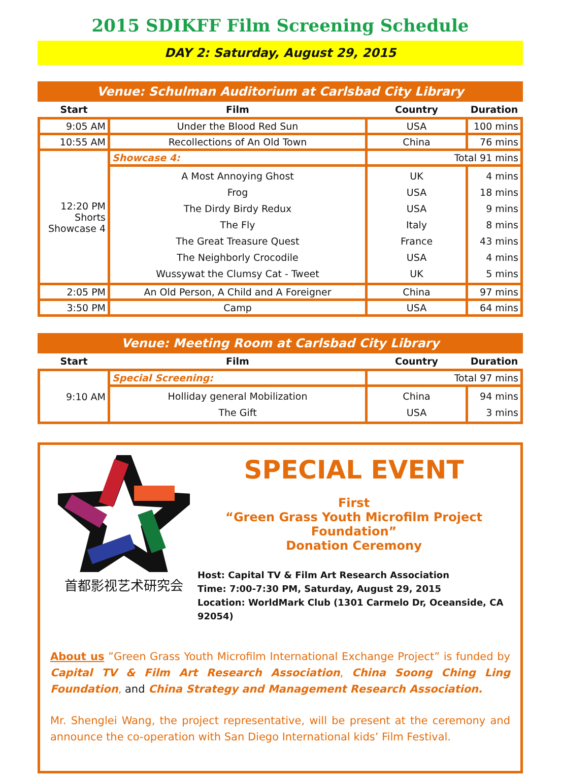2015 SDIKFF Film Screening Schedule
DAY 2: Saturday, August 29, 2015
Venue: Schulman Auditorium at Carlsbad City Library
| Start | Film | Country | Duration |
| --- | --- | --- | --- |
| 9:05 AM | Under the Blood Red Sun | USA | 100 mins |
| 10:55 AM | Recollections of An Old Town | China | 76 mins |
| 12:20 PM Shorts Showcase 4 | Showcase 4: | Total 91 mins | |
| | A Most Annoying Ghost Frog The Dirdy Birdy Redux The Fly The Great Treasure Quest The Neighborly Crocodile Wussywat the Clumsy Cat - Tweet | UK USA USA Italy France USA UK | 4 mins 18 mins 9 mins 8 mins 43 mins 4 mins 5 mins |
| 2:05 PM | An Old Person, A Child and A Foreigner | China | 97 mins |
| 3:50 PM | Camp | USA | 64 mins |
Venue: Meeting Room at Carlsbad City Library
| Start | Film | Country | Duration |
| --- | --- | --- | --- |
| 9:10 AM | Special Screening: | Total 97 mins | |
| | Holliday general Mobilization The Gift | China USA | 94 mins 3 mins |
首都影视艺术研究会
SPECIAL EVENT
First
“Green Grass Youth Microfilm Project Foundation”
Donation Ceremony
Host: Capital TV & Film Art Research Association
Time: 7:00-7:30 PM, Saturday, August 29, 2015
Location: WorldMark Club (1301 Carmelo Dr, Oceanside, CA 92054)
About us ”Green Grass Youth Microfilm International Exchange Project” is funded by Capital TV & Film Art Research Association, China Soong Ching Ling Foundation, and China Strategy and Management Research Association.
Mr. Shenglei Wang, the project representative, will be present at the ceremony and announce the co-operation with San Diego International kids’ Film Festival.